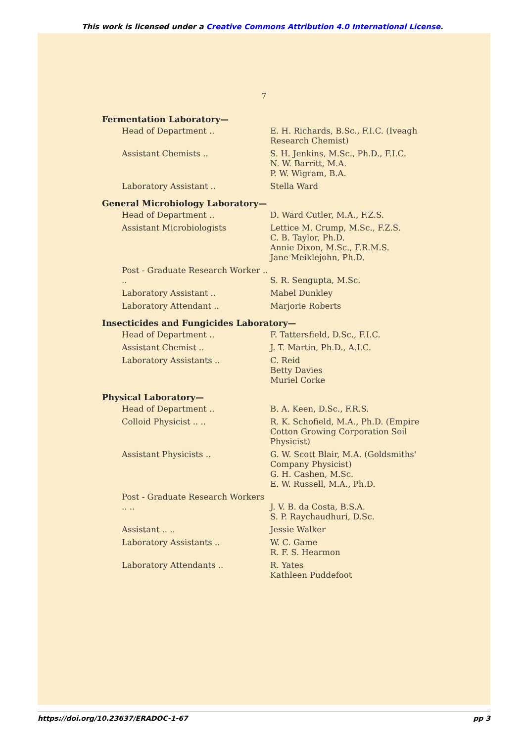This work is licensed under a Creative Commons Attribution 4.0 International License.
7
Fermentation Laboratory—
Head of Department .. E. H. Richards, B.Sc., F.I.C. (Iveagh Research Chemist)
Assistant Chemists .. S. H. Jenkins, M.Sc., Ph.D., F.I.C.
N. W. Barritt, M.A.
P. W. Wigram, B.A.
Laboratory Assistant .. Stella Ward
General Microbiology Laboratory—
Head of Department .. D. Ward Cutler, M.A., F.Z.S.
Assistant Microbiologists Lettice M. Crump, M.Sc., F.Z.S.
C. B. Taylor, Ph.D.
Annie Dixon, M.Sc., F.R.M.S.
Jane Meiklejohn, Ph.D.
Post - Graduate Research Worker .. ..
S. R. Sengupta, M.Sc.
Laboratory Assistant .. Mabel Dunkley
Laboratory Attendant .. Marjorie Roberts
Insecticides and Fungicides Laboratory—
Head of Department .. F. Tattersfield, D.Sc., F.I.C.
Assistant Chemist .. J. T. Martin, Ph.D., A.I.C.
Laboratory Assistants .. C. Reid
Betty Davies
Muriel Corke
Physical Laboratory—
Head of Department .. B. A. Keen, D.Sc., F.R.S.
Colloid Physicist .. .. R. K. Schofield, M.A., Ph.D. (Empire Cotton Growing Corporation Soil Physicist)
Assistant Physicists .. G. W. Scott Blair, M.A. (Goldsmiths' Company Physicist)
G. H. Cashen, M.Sc.
E. W. Russell, M.A., Ph.D.
Post - Graduate Research Workers .. ..
J. V. B. da Costa, B.S.A.
S. P. Raychaudhuri, D.Sc.
Assistant .. .. Jessie Walker
Laboratory Assistants .. W. C. Game
R. F. S. Hearmon
Laboratory Attendants .. R. Yates
Kathleen Puddefoot
https://doi.org/10.23637/ERADOC-1-67 pp 3